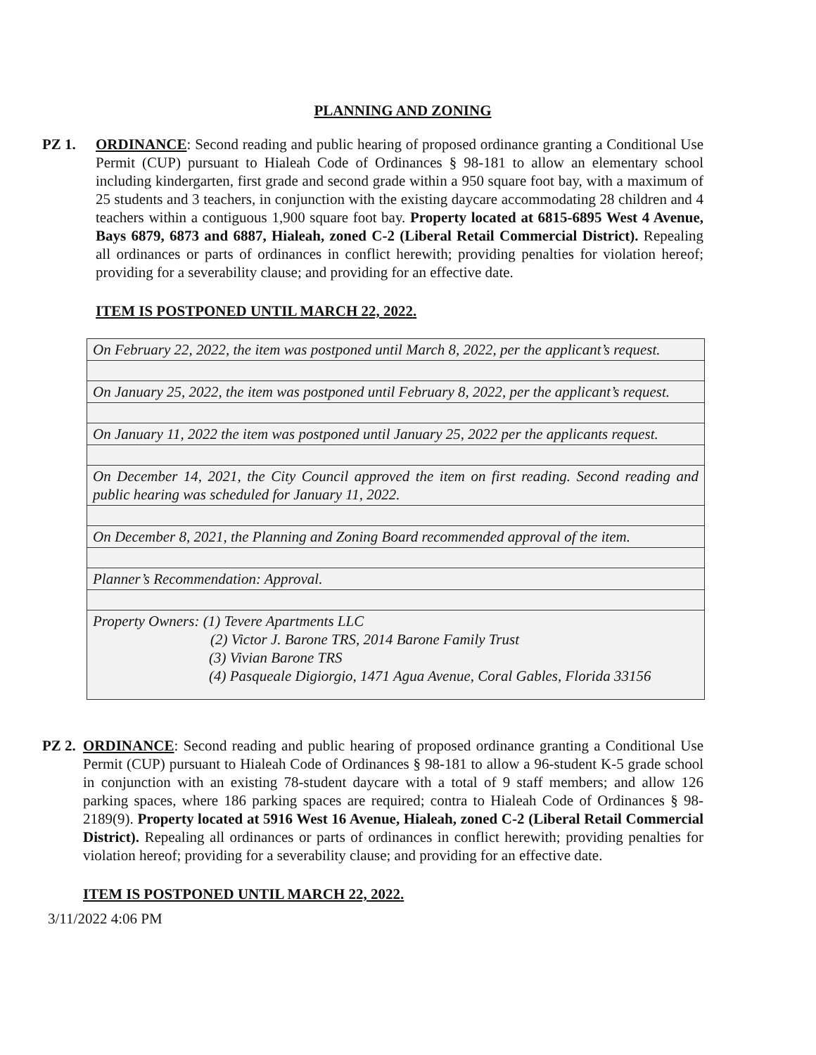PLANNING AND ZONING
PZ 1. ORDINANCE: Second reading and public hearing of proposed ordinance granting a Conditional Use Permit (CUP) pursuant to Hialeah Code of Ordinances § 98-181 to allow an elementary school including kindergarten, first grade and second grade within a 950 square foot bay, with a maximum of 25 students and 3 teachers, in conjunction with the existing daycare accommodating 28 children and 4 teachers within a contiguous 1,900 square foot bay. Property located at 6815-6895 West 4 Avenue, Bays 6879, 6873 and 6887, Hialeah, zoned C-2 (Liberal Retail Commercial District). Repealing all ordinances or parts of ordinances in conflict herewith; providing penalties for violation hereof; providing for a severability clause; and providing for an effective date.
ITEM IS POSTPONED UNTIL MARCH 22, 2022.
| On February 22, 2022, the item was postponed until March 8, 2022, per the applicant’s request. |
| On January 25, 2022, the item was postponed until February 8, 2022, per the applicant’s request. |
| On January 11, 2022 the item was postponed until January 25, 2022 per the applicants request. |
| On December 14, 2021, the City Council approved the item on first reading. Second reading and public hearing was scheduled for January 11, 2022. |
| On December 8, 2021, the Planning and Zoning Board recommended approval of the item. |
| Planner’s Recommendation: Approval. |
| Property Owners: (1) Tevere Apartments LLC (2) Victor J. Barone TRS, 2014 Barone Family Trust (3) Vivian Barone TRS (4) Pasqueale Digiorgio, 1471 Agua Avenue, Coral Gables, Florida 33156 |
PZ 2.
ORDINANCE: Second reading and public hearing of proposed ordinance granting a Conditional Use Permit (CUP) pursuant to Hialeah Code of Ordinances § 98-181 to allow a 96-student K-5 grade school in conjunction with an existing 78-student daycare with a total of 9 staff members; and allow 126 parking spaces, where 186 parking spaces are required; contra to Hialeah Code of Ordinances § 98-2189(9). Property located at 5916 West 16 Avenue, Hialeah, zoned C-2 (Liberal Retail Commercial District). Repealing all ordinances or parts of ordinances in conflict herewith; providing penalties for violation hereof; providing for a severability clause; and providing for an effective date.
ITEM IS POSTPONED UNTIL MARCH 22, 2022.
3/11/2022 4:06 PM